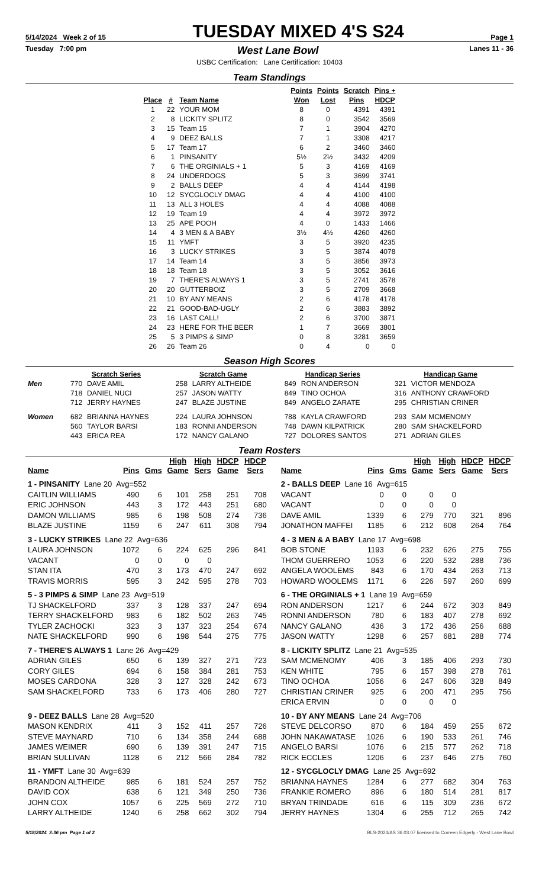5/14/2024 Week 2 of 15 TUESDAY MIXED 4'S S24 Page 1
Tuesday 7:00 pm West Lane Bowl Lanes 11 - 36
USBC Certification: Lane Certification: 10403
Team Standings
| Place | # | Team Name | Points Won | Points Lost | Scratch Pins | Pins + HDCP |
| --- | --- | --- | --- | --- | --- | --- |
| 1 | 22 | YOUR MOM | 8 | 0 | 4391 | 4391 |
| 2 | 8 | LICKITY SPLITZ | 8 | 0 | 3542 | 3569 |
| 3 | 15 | Team 15 | 7 | 1 | 3904 | 4270 |
| 4 | 9 | DEEZ BALLS | 7 | 1 | 3308 | 4217 |
| 5 | 17 | Team 17 | 6 | 2 | 3460 | 3460 |
| 6 | 1 | PINSANITY | 5½ | 2½ | 3432 | 4209 |
| 7 | 6 | THE ORGINIALS + 1 | 5 | 3 | 4169 | 4169 |
| 8 | 24 | UNDERDOGS | 5 | 3 | 3699 | 3741 |
| 9 | 2 | BALLS DEEP | 4 | 4 | 4144 | 4198 |
| 10 | 12 | SYCGLOCLY DMAG | 4 | 4 | 4100 | 4100 |
| 11 | 13 | ALL 3 HOLES | 4 | 4 | 4088 | 4088 |
| 12 | 19 | Team 19 | 4 | 4 | 3972 | 3972 |
| 13 | 25 | APE POOH | 4 | 0 | 1433 | 1466 |
| 14 | 4 | 3 MEN & A BABY | 3½ | 4½ | 4260 | 4260 |
| 15 | 11 | YMFT | 3 | 5 | 3920 | 4235 |
| 16 | 3 | LUCKY STRIKES | 3 | 5 | 3874 | 4078 |
| 17 | 14 | Team 14 | 3 | 5 | 3856 | 3973 |
| 18 | 18 | Team 18 | 3 | 5 | 3052 | 3616 |
| 19 | 7 | THERE'S ALWAYS 1 | 3 | 5 | 2741 | 3578 |
| 20 | 20 | GUTTERBOIZ | 3 | 5 | 2709 | 3668 |
| 21 | 10 | BY ANY MEANS | 2 | 6 | 4178 | 4178 |
| 22 | 21 | GOOD-BAD-UGLY | 2 | 6 | 3883 | 3892 |
| 23 | 16 | LAST CALL! | 2 | 6 | 3700 | 3871 |
| 24 | 23 | HERE FOR THE BEER | 1 | 7 | 3669 | 3801 |
| 25 | 5 | 3 PIMPS & SIMP | 0 | 8 | 3281 | 3659 |
| 26 | 26 | Team 26 | 0 | 4 | 0 | 0 |
Season High Scores
| | Scratch Series | | Scratch Game | | Handicap Series | | Handicap Game | |
| --- | --- | --- | --- | --- | --- | --- | --- | --- |
| Men | 770 | DAVE AMIL | 258 | LARRY ALTHEIDE | 849 | RON ANDERSON | 321 | VICTOR MENDOZA |
| | 718 | DANIEL NUCI | 257 | JASON WATTY | 849 | TINO OCHOA | 316 | ANTHONY CRAWFORD |
| | 712 | JERRY HAYNES | 247 | BLAZE JUSTINE | 849 | ANGELO ZARATE | 295 | CHRISTIAN CRINER |
| Women | 682 | BRIANNA HAYNES | 224 | LAURA JOHNSON | 788 | KAYLA CRAWFORD | 293 | SAM MCMENOMY |
| | 560 | TAYLOR BARSI | 183 | RONNI ANDERSON | 748 | DAWN KILPATRICK | 280 | SAM SHACKELFORD |
| | 443 | ERICA REA | 172 | NANCY GALANO | 727 | DOLORES SANTOS | 271 | ADRIAN GILES |
Team Rosters
| Name | Pins | Gms | High Game | High Sers | HDCP Game | HDCP Sers | Name | Pins | Gms | High Game | High Sers | HDCP Game | HDCP Sers |
| --- | --- | --- | --- | --- | --- | --- | --- | --- | --- | --- | --- | --- | --- |
| 1 - PINSANITY Lane 20 Avg=552 | | | | | | | 2 - BALLS DEEP Lane 16 Avg=615 | | | | | | |
| CAITLIN WILLIAMS | 490 | 6 | 101 | 258 | 251 | 708 | VACANT | 0 | 0 | 0 | 0 | | |
| ERIC JOHNSON | 443 | 3 | 172 | 443 | 251 | 680 | VACANT | 0 | 0 | 0 | 0 | | |
| DAMON WILLIAMS | 985 | 6 | 198 | 508 | 274 | 736 | DAVE AMIL | 1339 | 6 | 279 | 770 | 321 | 896 |
| BLAZE JUSTINE | 1159 | 6 | 247 | 611 | 308 | 794 | JONATHON MAFFEI | 1185 | 6 | 212 | 608 | 264 | 764 |
| 3 - LUCKY STRIKES Lane 22 Avg=636 | | | | | | | 4 - 3 MEN & A BABY Lane 17 Avg=698 | | | | | | |
| LAURA JOHNSON | 1072 | 6 | 224 | 625 | 296 | 841 | BOB STONE | 1193 | 6 | 232 | 626 | 275 | 755 |
| VACANT | 0 | 0 | 0 | 0 | | | THOM GUERRERO | 1053 | 6 | 220 | 532 | 288 | 736 |
| STAN ITA | 470 | 3 | 173 | 470 | 247 | 692 | ANGELA WOOLEMS | 843 | 6 | 170 | 434 | 263 | 713 |
| TRAVIS MORRIS | 595 | 3 | 242 | 595 | 278 | 703 | HOWARD WOOLEMS | 1171 | 6 | 226 | 597 | 260 | 699 |
| 5 - 3 PIMPS & SIMP Lane 23 Avg=519 | | | | | | | 6 - THE ORGINIALS + 1 Lane 19 Avg=659 | | | | | | |
| TJ SHACKELFORD | 337 | 3 | 128 | 337 | 247 | 694 | RON ANDERSON | 1217 | 6 | 244 | 672 | 303 | 849 |
| TERRY SHACKELFORD | 983 | 6 | 182 | 502 | 263 | 745 | RONNI ANDERSON | 780 | 6 | 183 | 407 | 278 | 692 |
| TYLER ZACHOCKI | 323 | 3 | 137 | 323 | 254 | 674 | NANCY GALANO | 436 | 3 | 172 | 436 | 256 | 688 |
| NATE SHACKELFORD | 990 | 6 | 198 | 544 | 275 | 775 | JASON WATTY | 1298 | 6 | 257 | 681 | 288 | 774 |
| 7 - THERE'S ALWAYS 1 Lane 26 Avg=429 | | | | | | | 8 - LICKITY SPLITZ Lane 21 Avg=535 | | | | | | |
| ADRIAN GILES | 650 | 6 | 139 | 327 | 271 | 723 | SAM MCMENOMY | 406 | 3 | 185 | 406 | 293 | 730 |
| CORY GILES | 694 | 6 | 158 | 384 | 281 | 753 | KEN WHITE | 795 | 6 | 157 | 398 | 278 | 761 |
| MOSES CARDONA | 328 | 3 | 127 | 328 | 242 | 673 | TINO OCHOA | 1056 | 6 | 247 | 606 | 328 | 849 |
| SAM SHACKELFORD | 733 | 6 | 173 | 406 | 280 | 727 | CHRISTIAN CRINER | 925 | 6 | 200 | 471 | 295 | 756 |
| | | | | | | | ERICA ERVIN | 0 | 0 | 0 | 0 | | |
| 9 - DEEZ BALLS Lane 28 Avg=520 | | | | | | | 10 - BY ANY MEANS Lane 24 Avg=706 | | | | | | |
| MASON KENDRIX | 411 | 3 | 152 | 411 | 257 | 726 | STEVE DELCORSO | 870 | 6 | 184 | 459 | 255 | 672 |
| STEVE MAYNARD | 710 | 6 | 134 | 358 | 244 | 688 | JOHN NAKAWATASE | 1026 | 6 | 190 | 533 | 261 | 746 |
| JAMES WEIMER | 690 | 6 | 139 | 391 | 247 | 715 | ANGELO BARSI | 1076 | 6 | 215 | 577 | 262 | 718 |
| BRIAN SULLIVAN | 1128 | 6 | 212 | 566 | 284 | 782 | RICK ECCLES | 1206 | 6 | 237 | 646 | 275 | 760 |
| 11 - YMFT Lane 30 Avg=639 | | | | | | | 12 - SYCGLOCLY DMAG Lane 25 Avg=692 | | | | | | |
| BRANDON ALTHEIDE | 985 | 6 | 181 | 524 | 257 | 752 | BRIANNA HAYNES | 1284 | 6 | 277 | 682 | 304 | 763 |
| DAVID COX | 638 | 6 | 121 | 349 | 250 | 736 | FRANKIE ROMERO | 896 | 6 | 180 | 514 | 281 | 817 |
| JOHN COX | 1057 | 6 | 225 | 569 | 272 | 710 | BRYAN TRINDADE | 616 | 6 | 115 | 309 | 236 | 672 |
| LARRY ALTHEIDE | 1240 | 6 | 258 | 662 | 302 | 794 | JERRY HAYNES | 1304 | 6 | 255 | 712 | 265 | 742 |
5/18/2024 3:36 pm Page 1 of 2 BLS-2024/AS 36.03.07 licensed to Correen Edgerly - West Lane Bowl